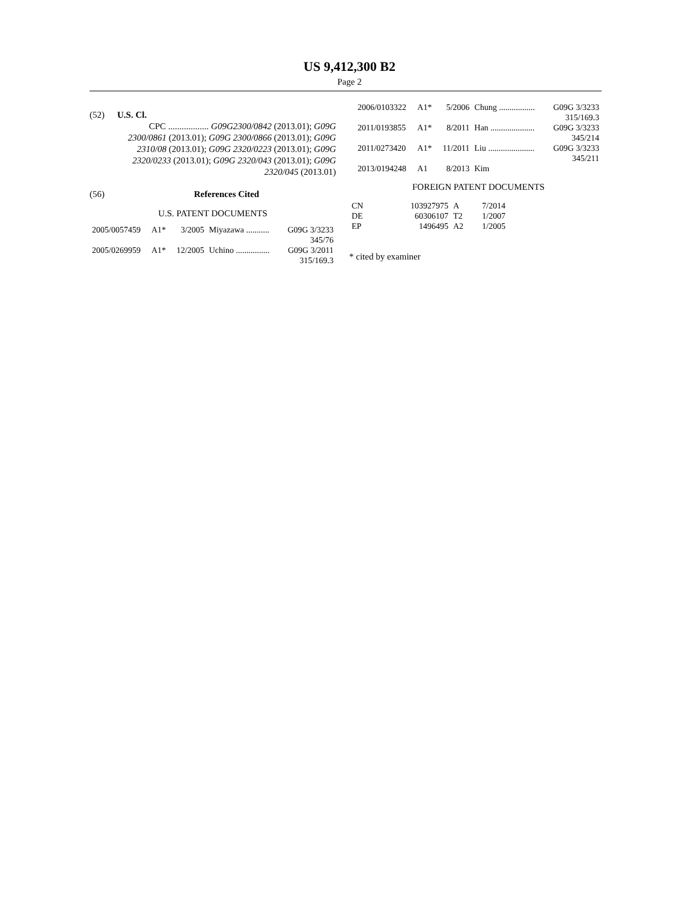US 9,412,300 B2
Page 2
(52) U.S. Cl.
CPC .................. G09G2300/0842 (2013.01); G09G 2300/0861 (2013.01); G09G 2300/0866 (2013.01); G09G 2310/08 (2013.01); G09G 2320/0223 (2013.01); G09G 2320/0233 (2013.01); G09G 2320/043 (2013.01); G09G 2320/045 (2013.01)
(56) References Cited
U.S. PATENT DOCUMENTS
| 2005/0057459 | A1* | 3/2005 | Miyazawa ........... | G09G 3/3233 345/76 |
| 2005/0269959 | A1* | 12/2005 | Uchino ................ | G09G 3/2011 315/169.3 |
| 2006/0103322 | A1* | 5/2006 | Chung ................. | G09G 3/3233 315/169.3 |
| 2011/0193855 | A1* | 8/2011 | Han ..................... | G09G 3/3233 345/214 |
| 2011/0273420 | A1* | 11/2011 | Liu ...................... | G09G 3/3233 345/211 |
| 2013/0194248 | A1 | 8/2013 | Kim | |
FOREIGN PATENT DOCUMENTS
| CN | 103927975 | A | 7/2014 |
| DE | 60306107 | T2 | 1/2007 |
| EP | 1496495 | A2 | 1/2005 |
* cited by examiner